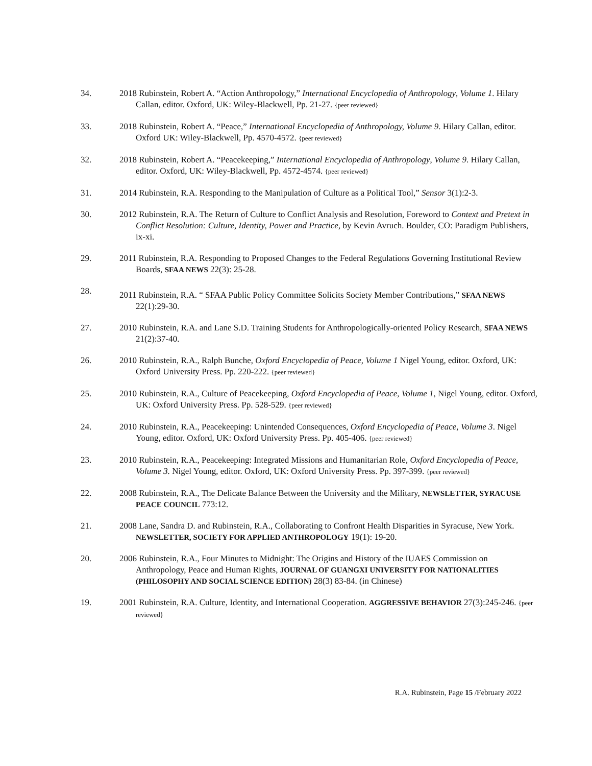34. 2018 Rubinstein, Robert A. “Action Anthropology,” International Encyclopedia of Anthropology, Volume 1. Hilary Callan, editor. Oxford, UK: Wiley-Blackwell, Pp. 21-27. {peer reviewed}
33. 2018 Rubinstein, Robert A. “Peace,” International Encyclopedia of Anthropology, Volume 9. Hilary Callan, editor. Oxford UK: Wiley-Blackwell, Pp. 4570-4572. {peer reviewed}
32. 2018 Rubinstein, Robert A. “Peacekeeping,” International Encyclopedia of Anthropology, Volume 9. Hilary Callan, editor. Oxford, UK: Wiley-Blackwell, Pp. 4572-4574. {peer reviewed}
31. 2014 Rubinstein, R.A. Responding to the Manipulation of Culture as a Political Tool,” Sensor 3(1):2-3.
30. 2012 Rubinstein, R.A. The Return of Culture to Conflict Analysis and Resolution, Foreword to Context and Pretext in Conflict Resolution: Culture, Identity, Power and Practice, by Kevin Avruch. Boulder, CO: Paradigm Publishers, ix-xi.
29. 2011 Rubinstein, R.A. Responding to Proposed Changes to the Federal Regulations Governing Institutional Review Boards, SFAA NEWS 22(3): 25-28.
28.
2011 Rubinstein, R.A. “ SFAA Public Policy Committee Solicits Society Member Contributions,” SFAA NEWS 22(1):29-30.
27. 2010 Rubinstein, R.A. and Lane S.D. Training Students for Anthropologically-oriented Policy Research, SFAA NEWS 21(2):37-40.
26. 2010 Rubinstein, R.A., Ralph Bunche, Oxford Encyclopedia of Peace, Volume 1 Nigel Young, editor. Oxford, UK: Oxford University Press. Pp. 220-222. {peer reviewed}
25. 2010 Rubinstein, R.A., Culture of Peacekeeping, Oxford Encyclopedia of Peace, Volume 1, Nigel Young, editor. Oxford, UK: Oxford University Press. Pp. 528-529. {peer reviewed}
24. 2010 Rubinstein, R.A., Peacekeeping: Unintended Consequences, Oxford Encyclopedia of Peace, Volume 3. Nigel Young, editor. Oxford, UK: Oxford University Press. Pp. 405-406. {peer reviewed}
23. 2010 Rubinstein, R.A., Peacekeeping: Integrated Missions and Humanitarian Role, Oxford Encyclopedia of Peace, Volume 3. Nigel Young, editor. Oxford, UK: Oxford University Press. Pp. 397-399. {peer reviewed}
22. 2008 Rubinstein, R.A., The Delicate Balance Between the University and the Military, NEWSLETTER, SYRACUSE PEACE COUNCIL 773:12.
21. 2008 Lane, Sandra D. and Rubinstein, R.A., Collaborating to Confront Health Disparities in Syracuse, New York. NEWSLETTER, SOCIETY FOR APPLIED ANTHROPOLOGY 19(1): 19-20.
20. 2006 Rubinstein, R.A., Four Minutes to Midnight: The Origins and History of the IUAES Commission on Anthropology, Peace and Human Rights, JOURNAL OF GUANGXI UNIVERSITY FOR NATIONALITIES (PHILOSOPHY AND SOCIAL SCIENCE EDITION) 28(3) 83-84. (in Chinese)
19. 2001 Rubinstein, R.A. Culture, Identity, and International Cooperation. AGGRESSIVE BEHAVIOR 27(3):245-246. {peer reviewed}
R.A. Rubinstein, Page 15 /February 2022